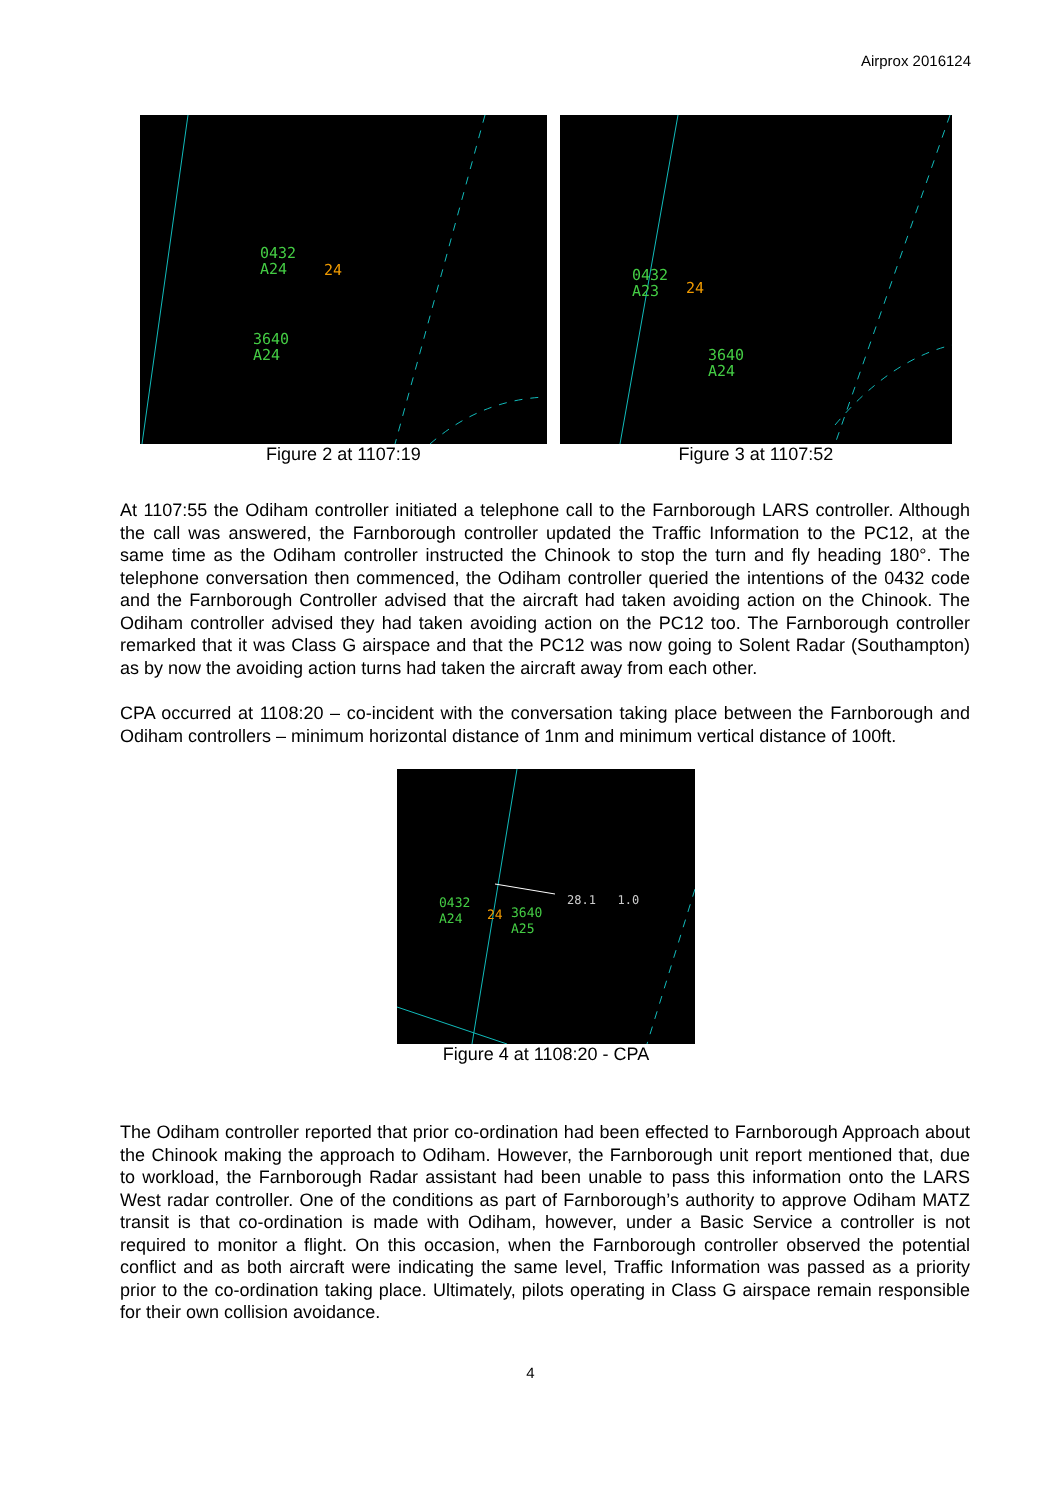Airprox 2016124
0432
A24
24
3640
A24
Figure 2 at 1107:19
0432
A23
24
3640
A24
Figure 3 at 1107:52
At 1107:55 the Odiham controller initiated a telephone call to the Farnborough LARS controller. Although the call was answered, the Farnborough controller updated the Traffic Information to the PC12, at the same time as the Odiham controller instructed the Chinook to stop the turn and fly heading 180°. The telephone conversation then commenced, the Odiham controller queried the intentions of the 0432 code and the Farnborough Controller advised that the aircraft had taken avoiding action on the Chinook. The Odiham controller advised they had taken avoiding action on the PC12 too. The Farnborough controller remarked that it was Class G airspace and that the PC12 was now going to Solent Radar (Southampton) as by now the avoiding action turns had taken the aircraft away from each other.
CPA occurred at 1108:20 – co-incident with the conversation taking place between the Farnborough and Odiham controllers – minimum horizontal distance of 1nm and minimum vertical distance of 100ft.
0432
A24
24
3640
A25
28.1 1.0
Figure 4 at 1108:20 - CPA
The Odiham controller reported that prior co-ordination had been effected to Farnborough Approach about the Chinook making the approach to Odiham. However, the Farnborough unit report mentioned that, due to workload, the Farnborough Radar assistant had been unable to pass this information onto the LARS West radar controller. One of the conditions as part of Farnborough’s authority to approve Odiham MATZ transit is that co-ordination is made with Odiham, however, under a Basic Service a controller is not required to monitor a flight. On this occasion, when the Farnborough controller observed the potential conflict and as both aircraft were indicating the same level, Traffic Information was passed as a priority prior to the co-ordination taking place. Ultimately, pilots operating in Class G airspace remain responsible for their own collision avoidance.
4